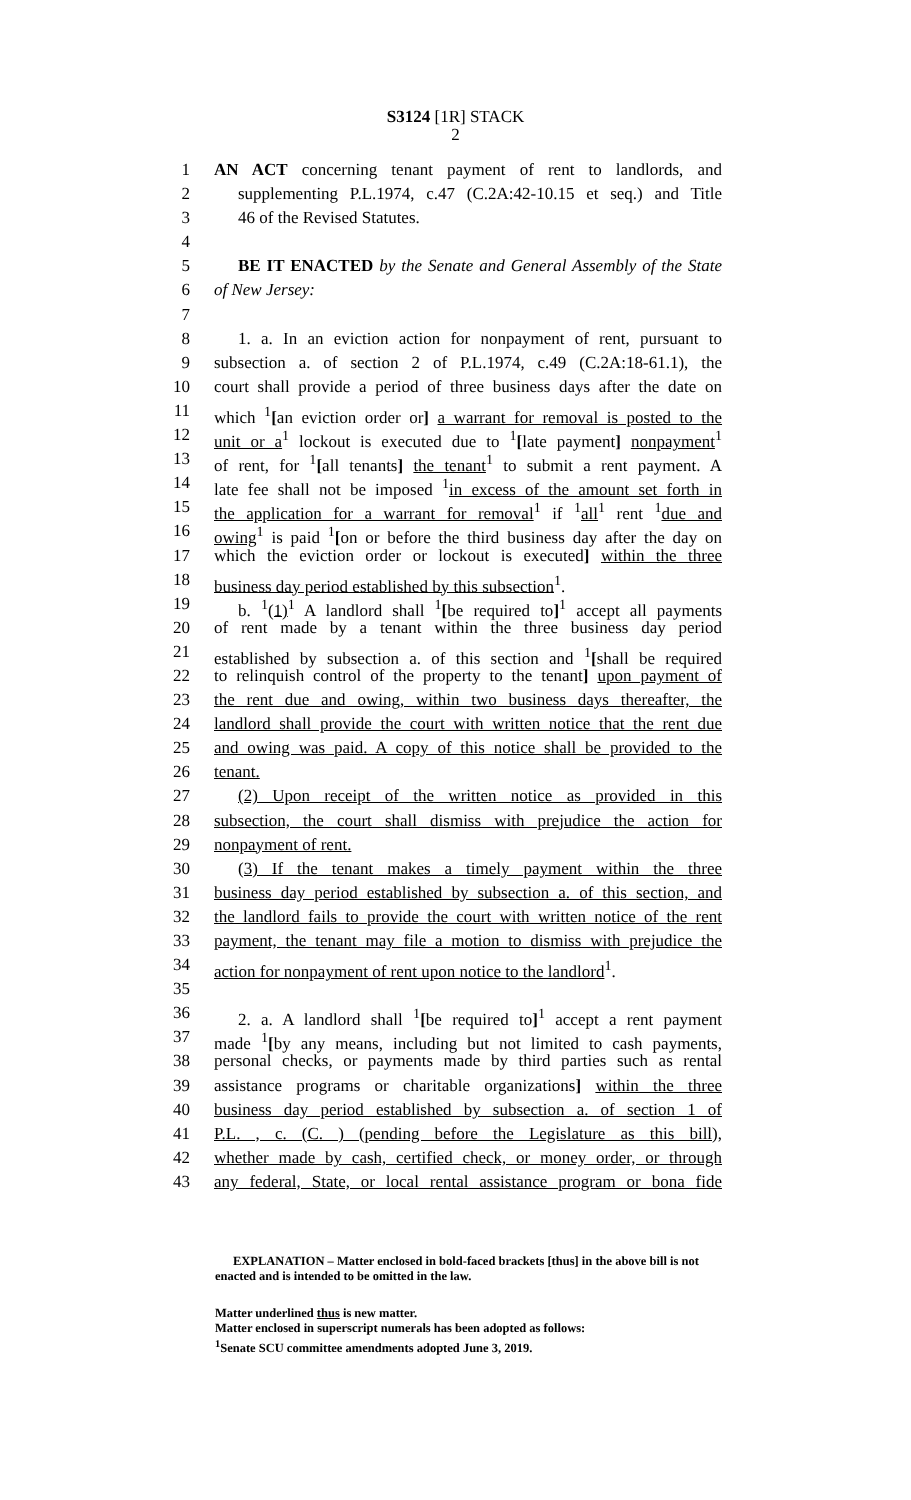S3124 [1R] STACK
2
1 AN ACT concerning tenant payment of rent to landlords, and
2 supplementing P.L.1974, c.47 (C.2A:42-10.15 et seq.) and Title
3 46 of the Revised Statutes.
4
5 BE IT ENACTED by the Senate and General Assembly of the State
6 of New Jersey:
7
8 1. a. In an eviction action for nonpayment of rent, pursuant to
9 subsection a. of section 2 of P.L.1974, c.49 (C.2A:18-61.1), the
10 court shall provide a period of three business days after the date on
11 which <sup>1</sup>[an eviction order or] a warrant for removal is posted to the
12 unit or a<sup>1</sup> lockout is executed due to <sup>1</sup>[late payment] nonpayment<sup>1</sup>
13 of rent, for <sup>1</sup>[all tenants] the tenant<sup>1</sup> to submit a rent payment. A
14 late fee shall not be imposed <sup>1</sup>in excess of the amount set forth in
15 the application for a warrant for removal<sup>1</sup> if <sup>1</sup>all<sup>1</sup> rent <sup>1</sup>due and
16 owing<sup>1</sup> is paid <sup>1</sup>[on or before the third business day after the day on
17 which the eviction order or lockout is executed] within the three
18 business day period established by this subsection<sup>1</sup>.
19 b. <sup>1</sup>(1)<sup>1</sup> A landlord shall <sup>1</sup>[be required to]<sup>1</sup> accept all payments
20 of rent made by a tenant within the three business day period
21 established by subsection a. of this section and <sup>1</sup>[shall be required
22 to relinquish control of the property to the tenant] upon payment of
23 the rent due and owing, within two business days thereafter, the
24 landlord shall provide the court with written notice that the rent due
25 and owing was paid. A copy of this notice shall be provided to the
26 tenant.
27 (2) Upon receipt of the written notice as provided in this
28 subsection, the court shall dismiss with prejudice the action for
29 nonpayment of rent.
30 (3) If the tenant makes a timely payment within the three
31 business day period established by subsection a. of this section, and
32 the landlord fails to provide the court with written notice of the rent
33 payment, the tenant may file a motion to dismiss with prejudice the
34 action for nonpayment of rent upon notice to the landlord<sup>1</sup>.
35
36 2. a. A landlord shall <sup>1</sup>[be required to]<sup>1</sup> accept a rent payment
37 made <sup>1</sup>[by any means, including but not limited to cash payments,
38 personal checks, or payments made by third parties such as rental
39 assistance programs or charitable organizations] within the three
40 business day period established by subsection a. of section 1 of
41 P.L. , c. (C. ) (pending before the Legislature as this bill),
42 whether made by cash, certified check, or money order, or through
43 any federal, State, or local rental assistance program or bona fide
EXPLANATION – Matter enclosed in bold-faced brackets [thus] in the above bill is not enacted and is intended to be omitted in the law.
Matter underlined thus is new matter.
Matter enclosed in superscript numerals has been adopted as follows:
<sup>1</sup> Senate SCU committee amendments adopted June 3, 2019.